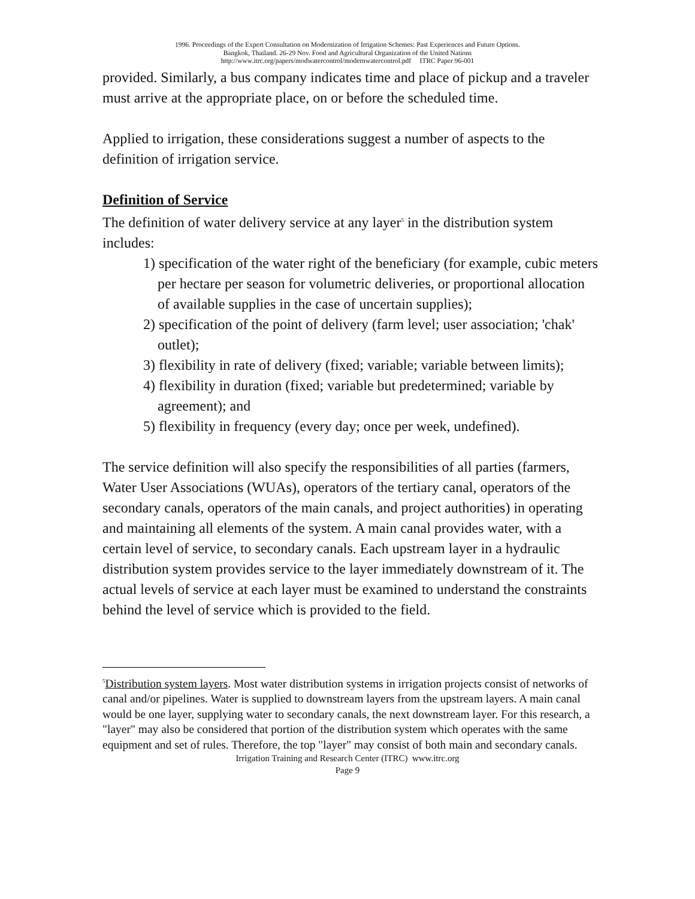1996. Proceedings of the Expert Consultation on Modernization of Irrigation Schemes: Past Experiences and Future Options.
Bangkok, Thailand. 26-29 Nov. Food and Agricultural Organization of the United Nations
http://www.itrc.org/papers/modwatercontrol/modernwatercontrol.pdf ITRC Paper 96-001
provided. Similarly, a bus company indicates time and place of pickup and a traveler must arrive at the appropriate place, on or before the scheduled time.
Applied to irrigation, these considerations suggest a number of aspects to the definition of irrigation service.
Definition of Service
The definition of water delivery service at any layer<sup>5</sup> in the distribution system includes:
1) specification of the water right of the beneficiary (for example, cubic meters per hectare per season for volumetric deliveries, or proportional allocation of available supplies in the case of uncertain supplies);
2) specification of the point of delivery (farm level; user association; 'chak' outlet);
3) flexibility in rate of delivery (fixed; variable; variable between limits);
4) flexibility in duration (fixed; variable but predetermined; variable by agreement); and
5) flexibility in frequency (every day; once per week, undefined).
The service definition will also specify the responsibilities of all parties (farmers, Water User Associations (WUAs), operators of the tertiary canal, operators of the secondary canals, operators of the main canals, and project authorities) in operating and maintaining all elements of the system. A main canal provides water, with a certain level of service, to secondary canals. Each upstream layer in a hydraulic distribution system provides service to the layer immediately downstream of it. The actual levels of service at each layer must be examined to understand the constraints behind the level of service which is provided to the field.
<sup>5</sup> Distribution system layers. Most water distribution systems in irrigation projects consist of networks of canal and/or pipelines. Water is supplied to downstream layers from the upstream layers. A main canal would be one layer, supplying water to secondary canals, the next downstream layer. For this research, a "layer" may also be considered that portion of the distribution system which operates with the same equipment and set of rules. Therefore, the top "layer" may consist of both main and secondary canals.
Irrigation Training and Research Center (ITRC) www.itrc.org
Page 9